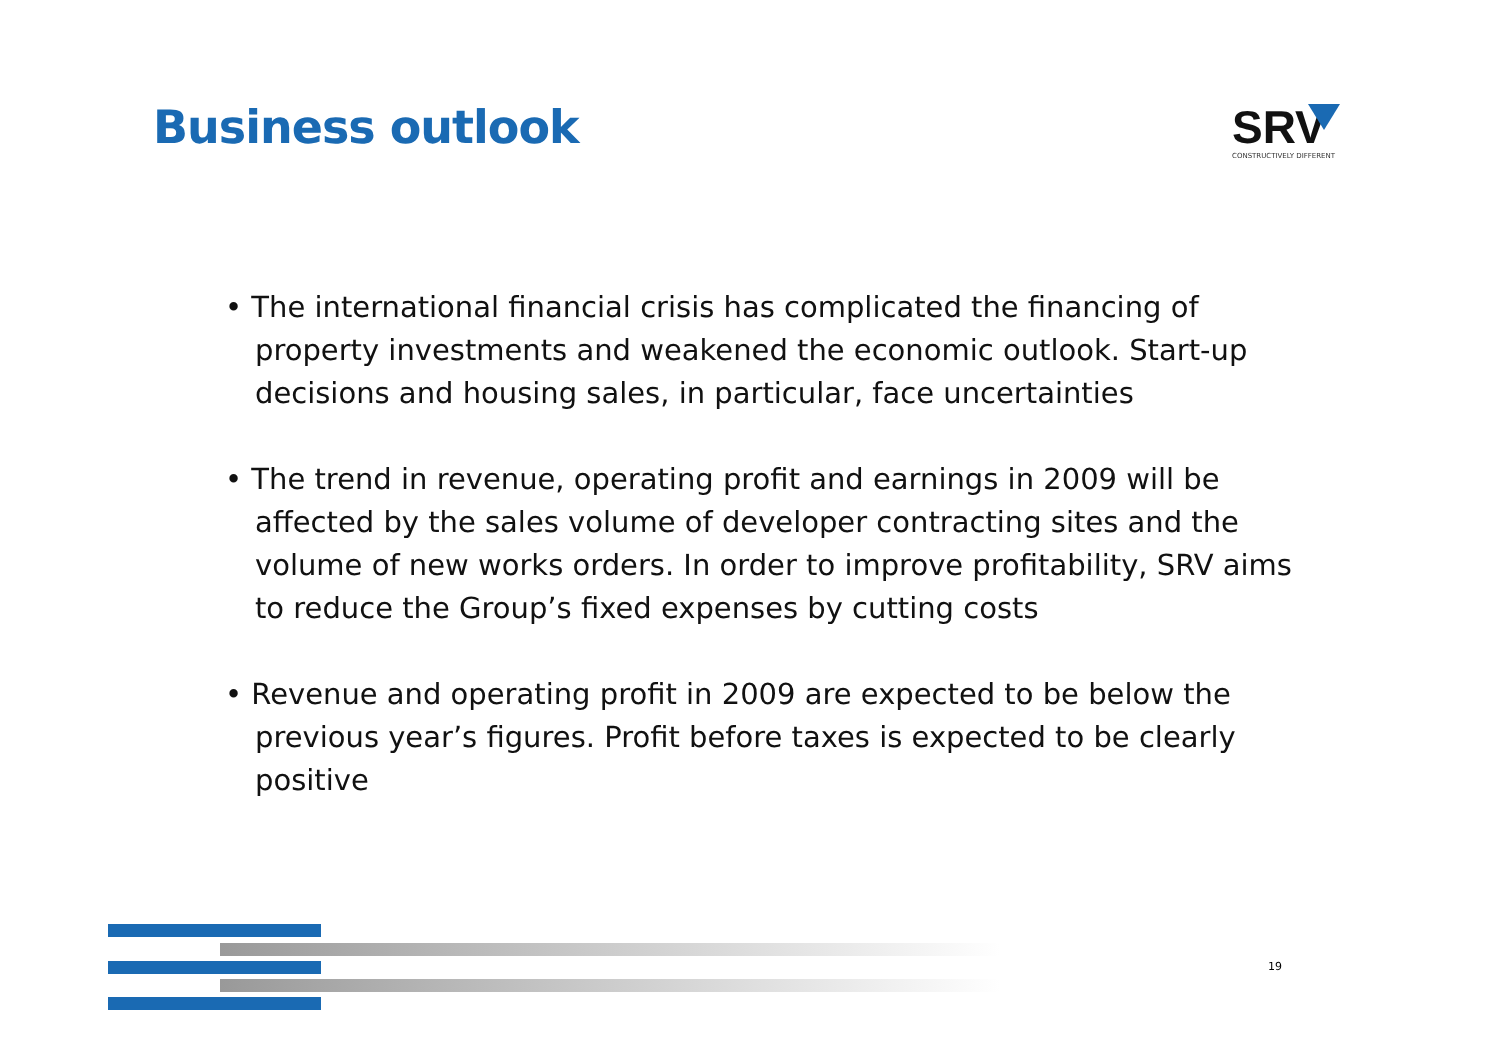Business outlook
SRV
CONSTRUCTIVELY DIFFERENT
• The international financial crisis has complicated the financing of property investments and weakened the economic outlook. Start-up decisions and housing sales, in particular, face uncertainties
• The trend in revenue, operating profit and earnings in 2009 will be affected by the sales volume of developer contracting sites and the volume of new works orders. In order to improve profitability, SRV aims to reduce the Group’s fixed expenses by cutting costs
• Revenue and operating profit in 2009 are expected to be below the previous year’s figures. Profit before taxes is expected to be clearly positive
19